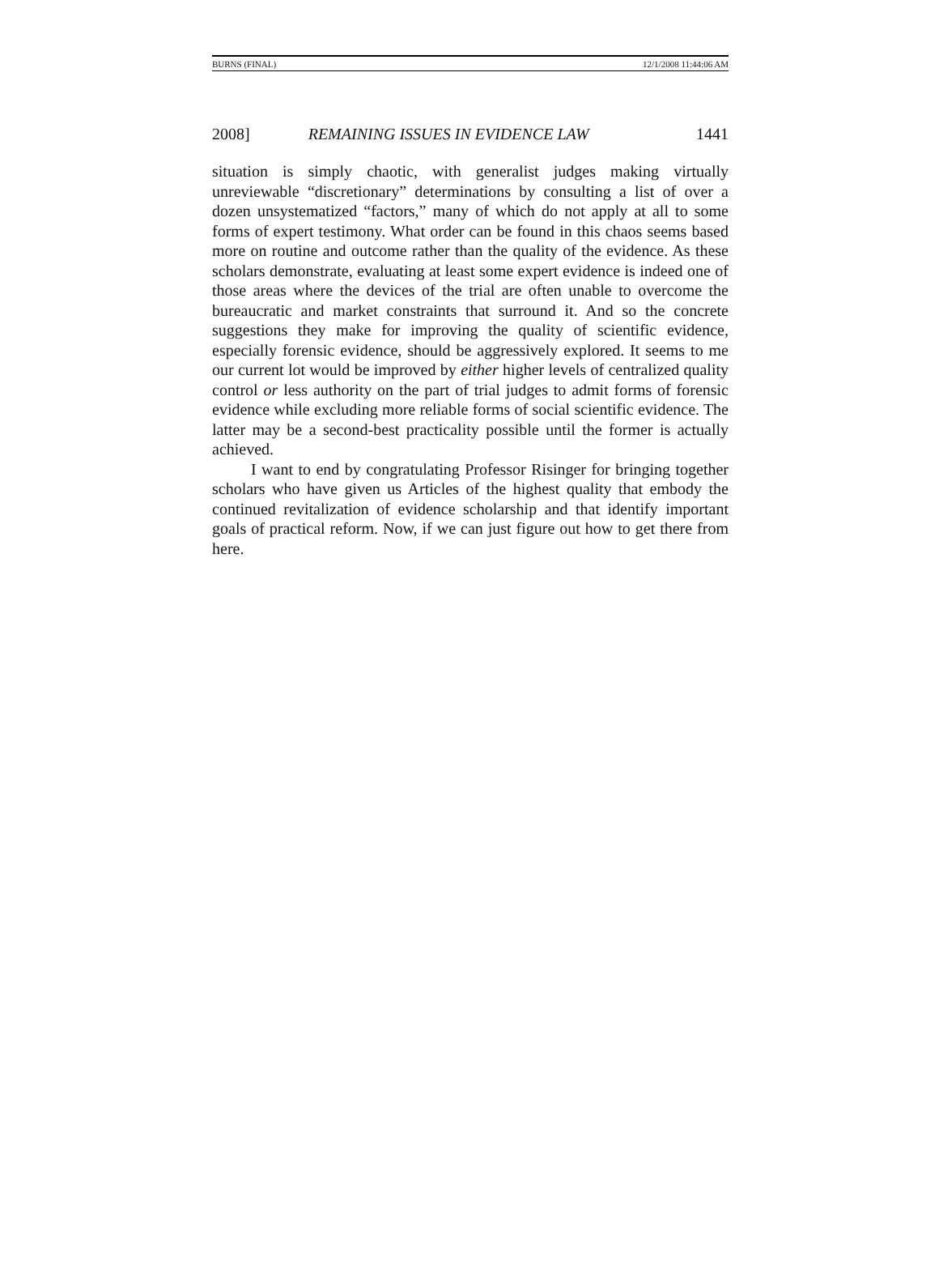BURNS (FINAL) 12/1/2008 11:44:06 AM
2008] REMAINING ISSUES IN EVIDENCE LAW 1441
situation is simply chaotic, with generalist judges making virtually unreviewable “discretionary” determinations by consulting a list of over a dozen unsystematized “factors,” many of which do not apply at all to some forms of expert testimony. What order can be found in this chaos seems based more on routine and outcome rather than the quality of the evidence. As these scholars demonstrate, evaluating at least some expert evidence is indeed one of those areas where the devices of the trial are often unable to overcome the bureaucratic and market constraints that surround it. And so the concrete suggestions they make for improving the quality of scientific evidence, especially forensic evidence, should be aggressively explored. It seems to me our current lot would be improved by either higher levels of centralized quality control or less authority on the part of trial judges to admit forms of forensic evidence while excluding more reliable forms of social scientific evidence. The latter may be a second-best practicality possible until the former is actually achieved.
I want to end by congratulating Professor Risinger for bringing together scholars who have given us Articles of the highest quality that embody the continued revitalization of evidence scholarship and that identify important goals of practical reform. Now, if we can just figure out how to get there from here.